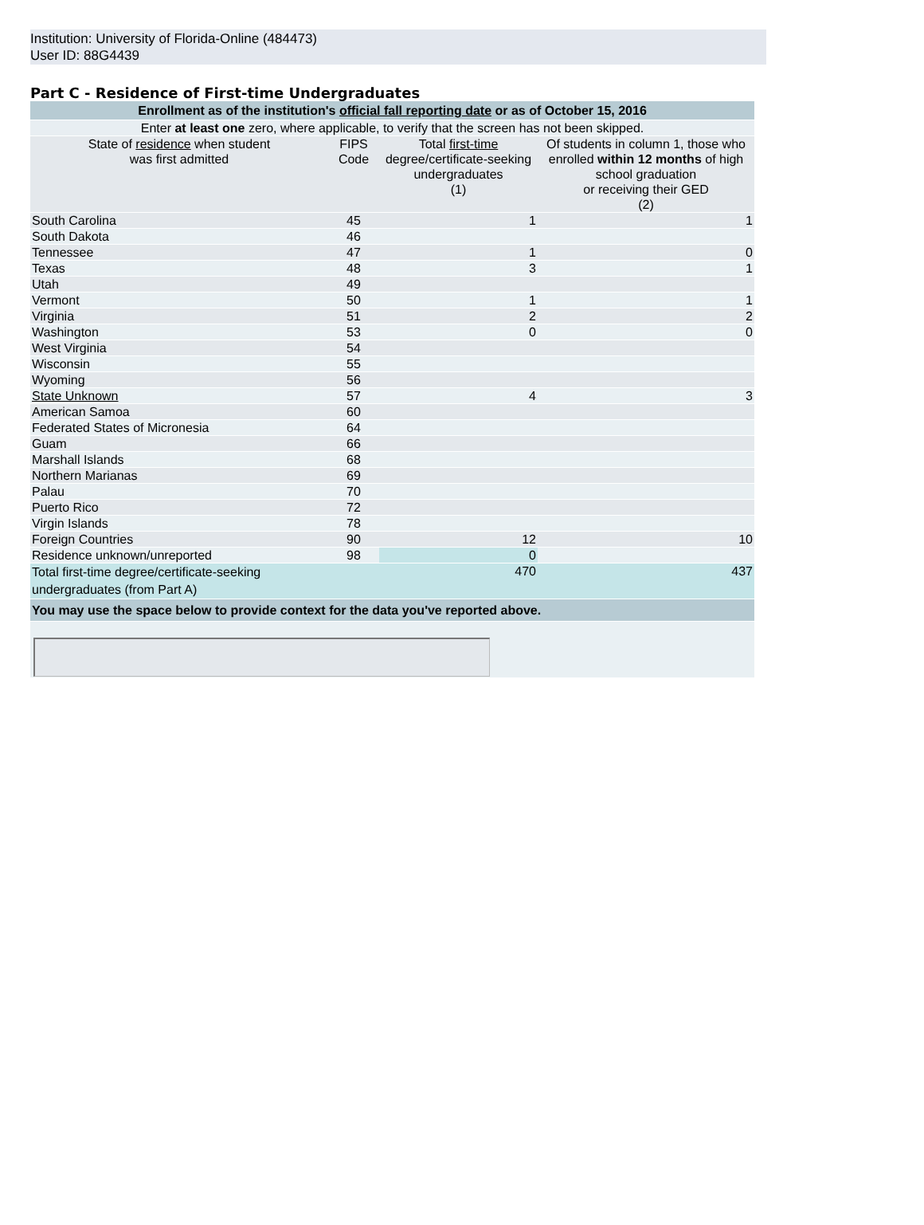Institution: University of Florida-Online (484473)
User ID: 88G4439
Part C - Residence of First-time Undergraduates
| Enrollment as of the institution's official fall reporting date or as of October 15, 2016 | | | |
| Enter at least one zero, where applicable, to verify that the screen has not been skipped. | | | |
| State of residence when student was first admitted | FIPS Code | Total first-time degree/certificate-seeking undergraduates (1) | Of students in column 1, those who enrolled within 12 months of high school graduation or receiving their GED (2) |
| South Carolina | 45 | 1 | 1 |
| South Dakota | 46 | | |
| Tennessee | 47 | 1 | 0 |
| Texas | 48 | 3 | 1 |
| Utah | 49 | | |
| Vermont | 50 | 1 | 1 |
| Virginia | 51 | 2 | 2 |
| Washington | 53 | 0 | 0 |
| West Virginia | 54 | | |
| Wisconsin | 55 | | |
| Wyoming | 56 | | |
| State Unknown | 57 | 4 | 3 |
| American Samoa | 60 | | |
| Federated States of Micronesia | 64 | | |
| Guam | 66 | | |
| Marshall Islands | 68 | | |
| Northern Marianas | 69 | | |
| Palau | 70 | | |
| Puerto Rico | 72 | | |
| Virgin Islands | 78 | | |
| Foreign Countries | 90 | 12 | 10 |
| Residence unknown/unreported | 98 | 0 | |
| Total first-time degree/certificate-seeking undergraduates (from Part A) | | 470 | 437 |
| You may use the space below to provide context for the data you've reported above. | | | |